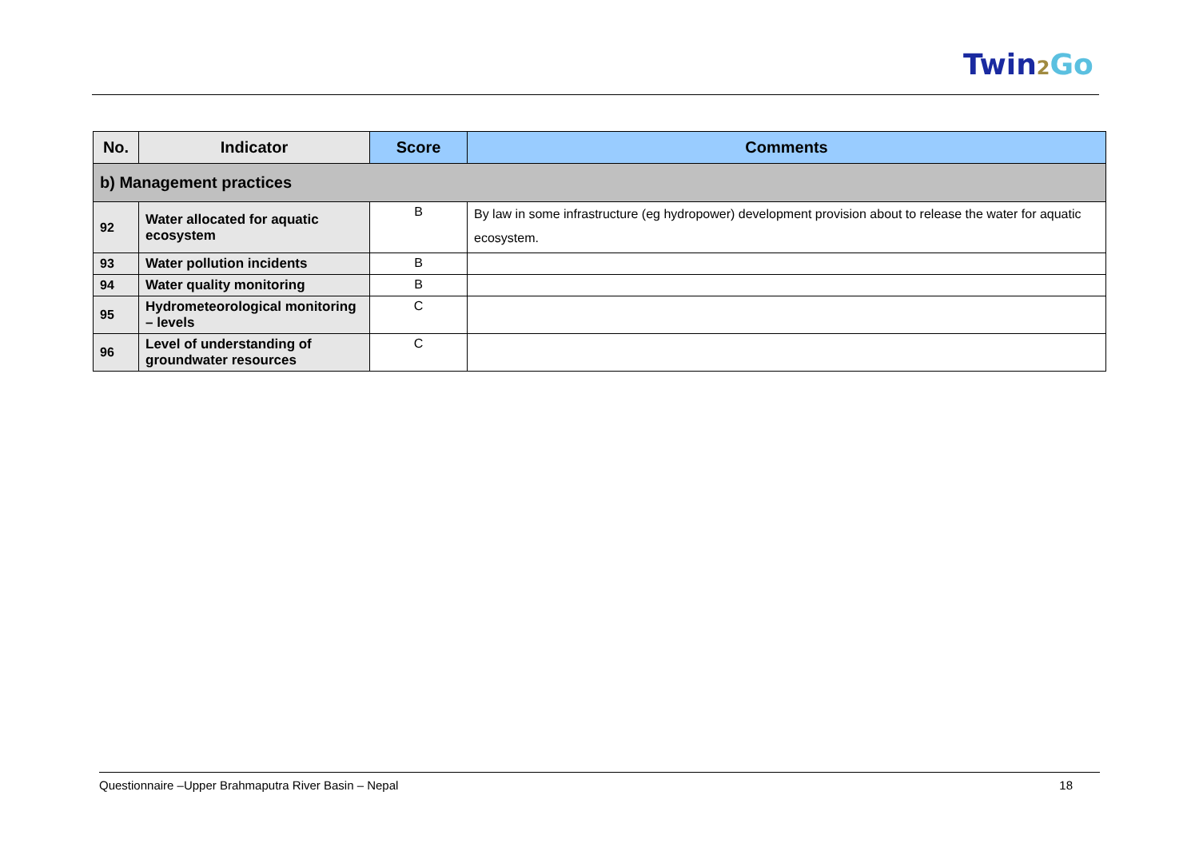Twin2 Go
| No. | Indicator | Score | Comments |
| --- | --- | --- | --- |
| b) Management practices | | | |
| 92 | Water allocated for aquatic ecosystem | B | By law in some infrastructure (eg hydropower) development provision about to release the water for aquatic ecosystem. |
| 93 | Water pollution incidents | B | |
| 94 | Water quality monitoring | B | |
| 95 | Hydrometeorological monitoring – levels | C | |
| 96 | Level of understanding of groundwater resources | C | |
Questionnaire –Upper Brahmaputra River Basin – Nepal 18